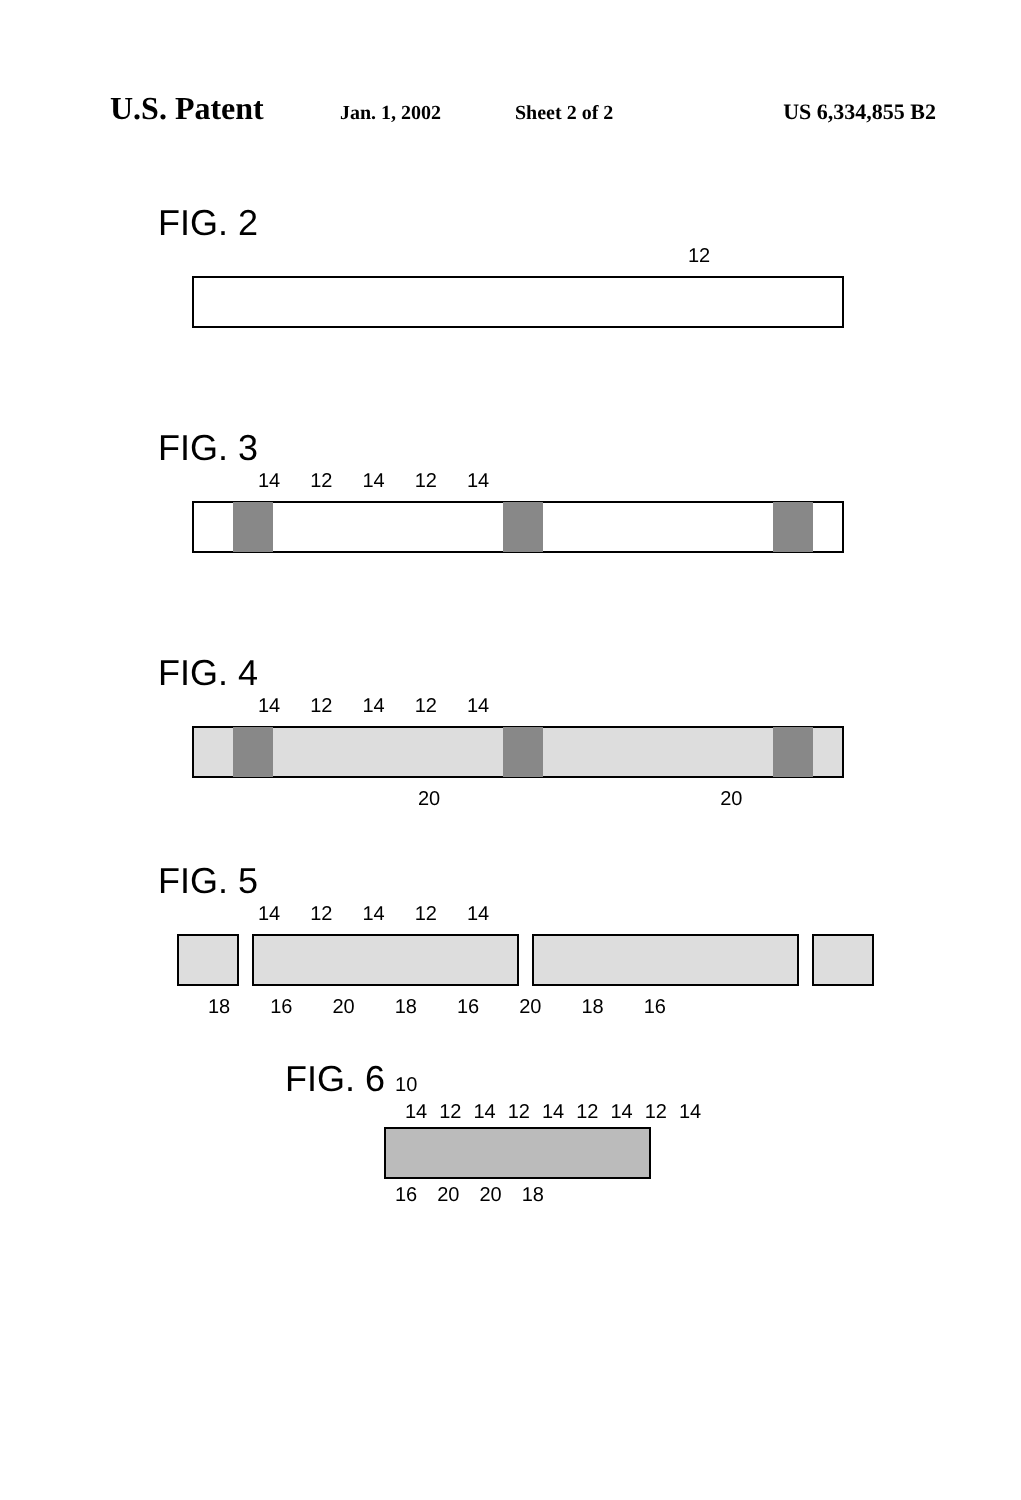U.S. Patent Jan. 1, 2002 Sheet 2 of 2 US 6,334,855 B2
FIG. 2
12
FIG. 3
14 12 14 12 14
FIG. 4
14 12 14 12 14
20 20
FIG. 5
14 12 14 12 14
18 16 20 18 16 20 18 16
FIG. 6 10
14 12 14 12 14 12 14 12 14
16 20 20 18